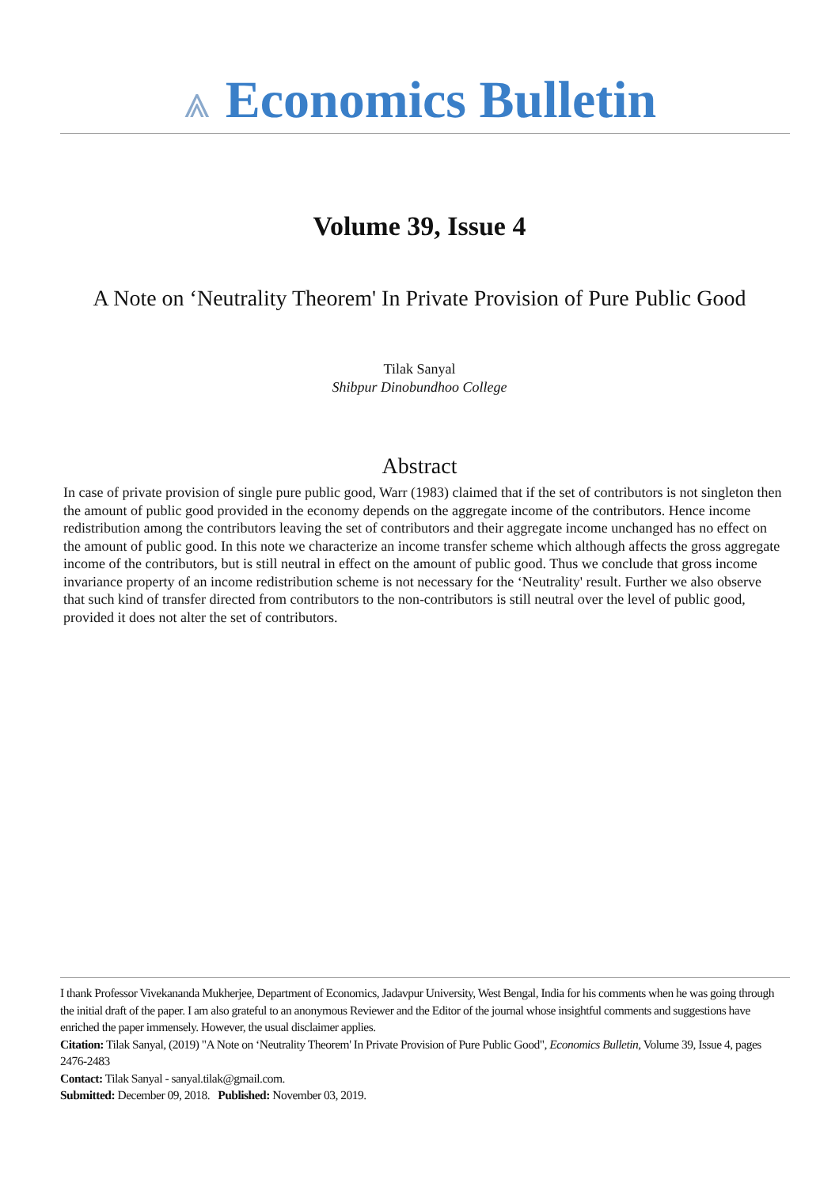⩓ Economics Bulletin
Volume 39, Issue 4
A Note on ‘Neutrality Theorem' In Private Provision of Pure Public Good
Tilak Sanyal
Shibpur Dinobundhoo College
Abstract
In case of private provision of single pure public good, Warr (1983) claimed that if the set of contributors is not singleton then the amount of public good provided in the economy depends on the aggregate income of the contributors. Hence income redistribution among the contributors leaving the set of contributors and their aggregate income unchanged has no effect on the amount of public good. In this note we characterize an income transfer scheme which although affects the gross aggregate income of the contributors, but is still neutral in effect on the amount of public good. Thus we conclude that gross income invariance property of an income redistribution scheme is not necessary for the ‘Neutrality' result. Further we also observe that such kind of transfer directed from contributors to the non-contributors is still neutral over the level of public good, provided it does not alter the set of contributors.
I thank Professor Vivekananda Mukherjee, Department of Economics, Jadavpur University, West Bengal, India for his comments when he was going through the initial draft of the paper. I am also grateful to an anonymous Reviewer and the Editor of the journal whose insightful comments and suggestions have enriched the paper immensely. However, the usual disclaimer applies.
Citation: Tilak Sanyal, (2019) "A Note on ‘Neutrality Theorem' In Private Provision of Pure Public Good", Economics Bulletin, Volume 39, Issue 4, pages 2476-2483
Contact: Tilak Sanyal - sanyal.tilak@gmail.com.
Submitted: December 09, 2018. Published: November 03, 2019.